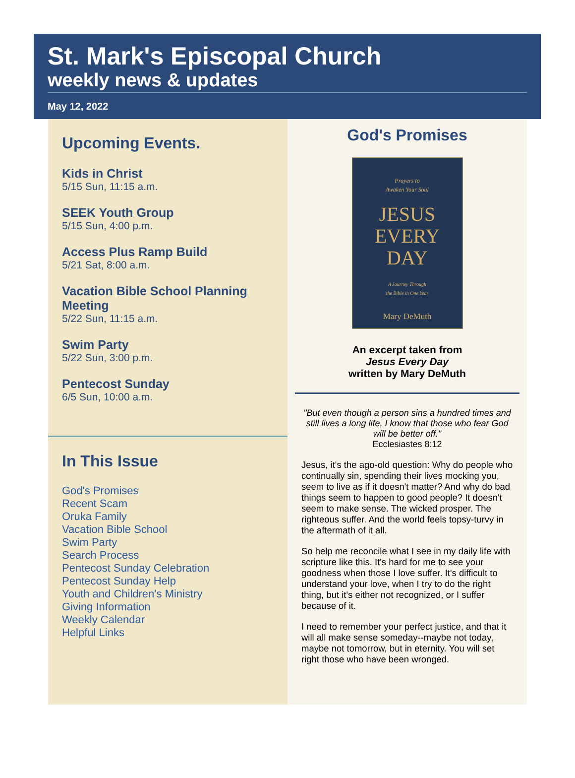St. Mark's Episcopal Church
weekly news & updates
May 12, 2022
Upcoming Events.
Kids in Christ
5/15 Sun, 11:15 a.m.
SEEK Youth Group
5/15 Sun, 4:00 p.m.
Access Plus Ramp Build
5/21 Sat, 8:00 a.m.
Vacation Bible School Planning Meeting
5/22 Sun, 11:15 a.m.
Swim Party
5/22 Sun, 3:00 p.m.
Pentecost Sunday
6/5 Sun, 10:00 a.m.
In This Issue
God's Promises
Recent Scam
Oruka Family
Vacation Bible School
Swim Party
Search Process
Pentecost Sunday Celebration
Pentecost Sunday Help
Youth and Children's Ministry
Giving Information
Weekly Calendar
Helpful Links
God's Promises
Prayers to
Awaken Your Soul
JESUS
EVERY
DAY
A Journey Through
the Bible in One Year
Mary DeMuth
An excerpt taken from
Jesus Every Day
written by Mary DeMuth
"But even though a person sins a hundred times and still lives a long life, I know that those who fear God will be better off."
Ecclesiastes 8:12
Jesus, it's the ago-old question: Why do people who continually sin, spending their lives mocking you, seem to live as if it doesn't matter? And why do bad things seem to happen to good people? It doesn't seem to make sense. The wicked prosper. The righteous suffer. And the world feels topsy-turvy in the aftermath of it all.
So help me reconcile what I see in my daily life with scripture like this. It's hard for me to see your goodness when those I love suffer. It's difficult to understand your love, when I try to do the right thing, but it's either not recognized, or I suffer because of it.
I need to remember your perfect justice, and that it will all make sense someday--maybe not today, maybe not tomorrow, but in eternity. You will set right those who have been wronged.